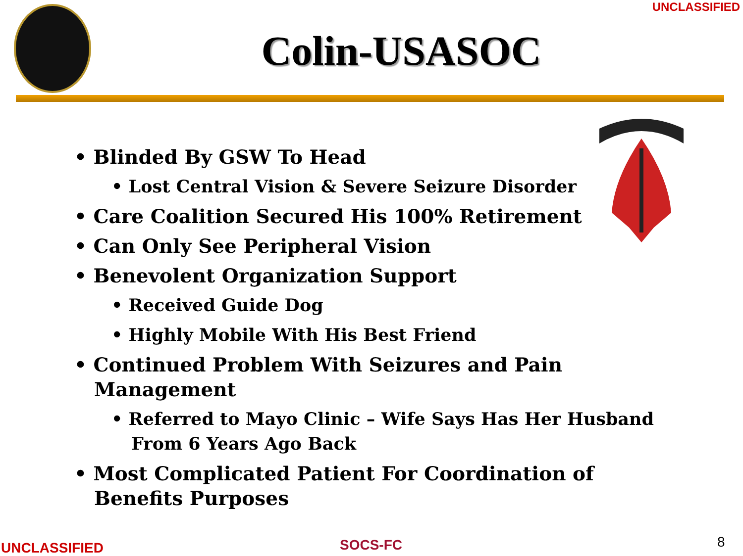UNCLASSIFIED
Colin-USASOC
• Blinded By GSW To Head
• Lost Central Vision & Severe Seizure Disorder
• Care Coalition Secured His 100% Retirement
• Can Only See Peripheral Vision
• Benevolent Organization Support
• Received Guide Dog
• Highly Mobile With His Best Friend
• Continued Problem With Seizures and Pain Management
• Referred to Mayo Clinic – Wife Says Has Her Husband From 6 Years Ago Back
• Most Complicated Patient For Coordination of Benefits Purposes
UNCLASSIFIED SOCS-FC 8